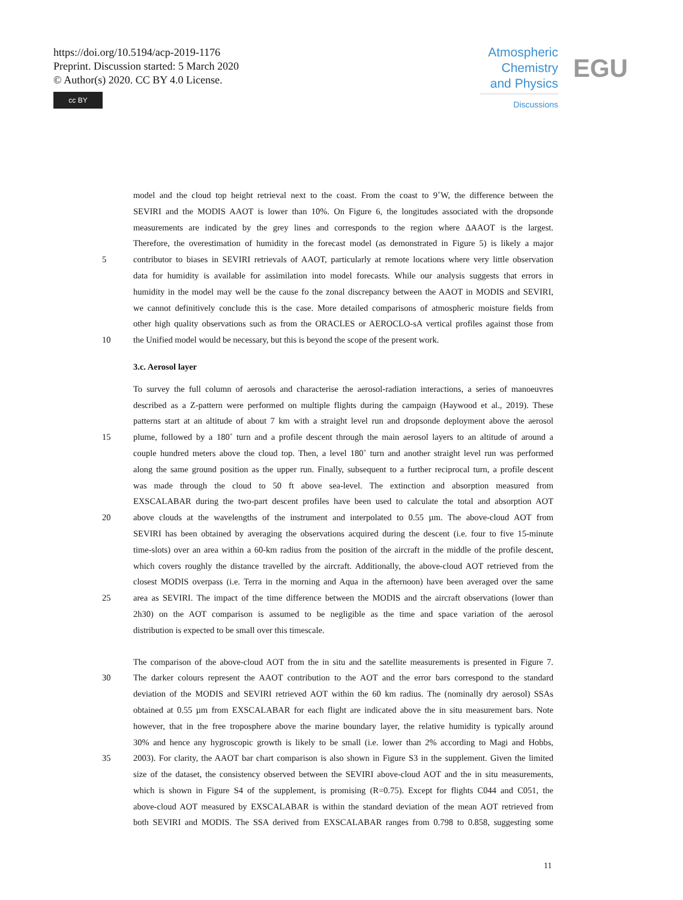https://doi.org/10.5194/acp-2019-1176
Preprint. Discussion started: 5 March 2020
© Author(s) 2020. CC BY 4.0 License.
cc BY
Atmospheric
Chemistry
and Physics
Discussions
EGU
model and the cloud top height retrieval next to the coast. From the coast to 9˚W, the difference between the
SEVIRI and the MODIS AAOT is lower than 10%. On Figure 6, the longitudes associated with the dropsonde
measurements are indicated by the grey lines and corresponds to the region where ΔAAOT is the largest.
Therefore, the overestimation of humidity in the forecast model (as demonstrated in Figure 5) is likely a major
5 contributor to biases in SEVIRI retrievals of AAOT, particularly at remote locations where very little observation
data for humidity is available for assimilation into model forecasts. While our analysis suggests that errors in
humidity in the model may well be the cause fo the zonal discrepancy between the AAOT in MODIS and SEVIRI,
we cannot definitively conclude this is the case. More detailed comparisons of atmospheric moisture fields from
other high quality observations such as from the ORACLES or AEROCLO-sA vertical profiles against those from
10 the Unified model would be necessary, but this is beyond the scope of the present work.
3.c. Aerosol layer
To survey the full column of aerosols and characterise the aerosol-radiation interactions, a series of manoeuvres
described as a Z-pattern were performed on multiple flights during the campaign (Haywood et al., 2019). These
patterns start at an altitude of about 7 km with a straight level run and dropsonde deployment above the aerosol
15 plume, followed by a 180˚ turn and a profile descent through the main aerosol layers to an altitude of around a
couple hundred meters above the cloud top. Then, a level 180˚ turn and another straight level run was performed
along the same ground position as the upper run. Finally, subsequent to a further reciprocal turn, a profile descent
was made through the cloud to 50 ft above sea-level. The extinction and absorption measured from
EXSCALABAR during the two-part descent profiles have been used to calculate the total and absorption AOT
20 above clouds at the wavelengths of the instrument and interpolated to 0.55 µm. The above-cloud AOT from
SEVIRI has been obtained by averaging the observations acquired during the descent (i.e. four to five 15-minute
time-slots) over an area within a 60-km radius from the position of the aircraft in the middle of the profile descent,
which covers roughly the distance travelled by the aircraft. Additionally, the above-cloud AOT retrieved from the
closest MODIS overpass (i.e. Terra in the morning and Aqua in the afternoon) have been averaged over the same
25 area as SEVIRI. The impact of the time difference between the MODIS and the aircraft observations (lower than
2h30) on the AOT comparison is assumed to be negligible as the time and space variation of the aerosol
distribution is expected to be small over this timescale.
The comparison of the above-cloud AOT from the in situ and the satellite measurements is presented in Figure 7.
30 The darker colours represent the AAOT contribution to the AOT and the error bars correspond to the standard
deviation of the MODIS and SEVIRI retrieved AOT within the 60 km radius. The (nominally dry aerosol) SSAs
obtained at 0.55 µm from EXSCALABAR for each flight are indicated above the in situ measurement bars. Note
however, that in the free troposphere above the marine boundary layer, the relative humidity is typically around
30% and hence any hygroscopic growth is likely to be small (i.e. lower than 2% according to Magi and Hobbs,
35 2003). For clarity, the AAOT bar chart comparison is also shown in Figure S3 in the supplement. Given the limited
size of the dataset, the consistency observed between the SEVIRI above-cloud AOT and the in situ measurements,
which is shown in Figure S4 of the supplement, is promising (R=0.75). Except for flights C044 and C051, the
above-cloud AOT measured by EXSCALABAR is within the standard deviation of the mean AOT retrieved from
both SEVIRI and MODIS. The SSA derived from EXSCALABAR ranges from 0.798 to 0.858, suggesting some
11